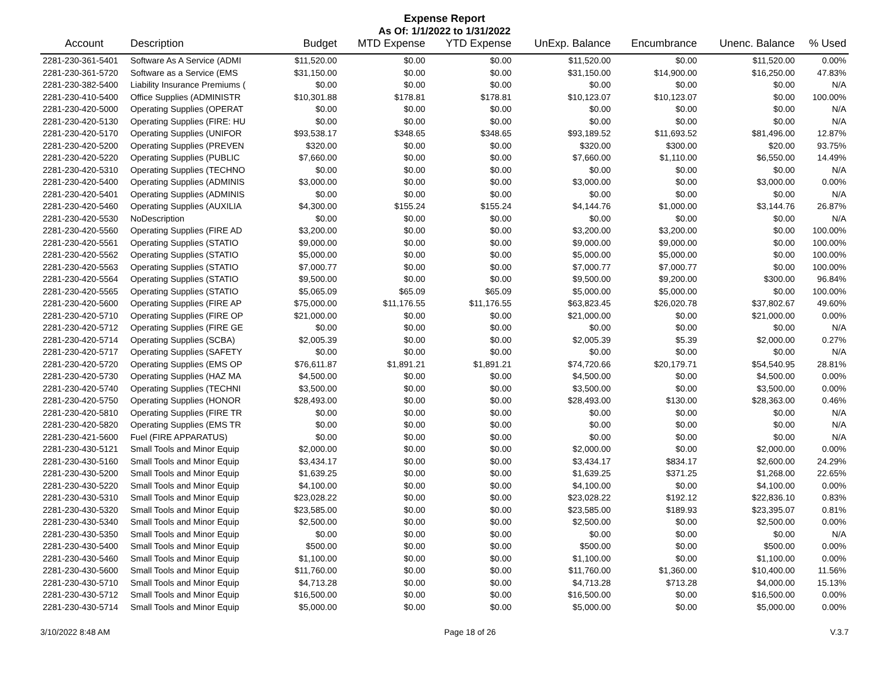Expense Report
As Of: 1/1/2022 to 1/31/2022
| Account | Description | Budget | MTD Expense | YTD Expense | UnExp. Balance | Encumbrance | Unenc. Balance | % Used |
| --- | --- | --- | --- | --- | --- | --- | --- | --- |
| 2281-230-361-5401 | Software As A Service (ADMI | $11,520.00 | $0.00 | $0.00 | $11,520.00 | $0.00 | $11,520.00 | 0.00% |
| 2281-230-361-5720 | Software as a Service (EMS | $31,150.00 | $0.00 | $0.00 | $31,150.00 | $14,900.00 | $16,250.00 | 47.83% |
| 2281-230-382-5400 | Liability Insurance Premiums ( | $0.00 | $0.00 | $0.00 | $0.00 | $0.00 | $0.00 | N/A |
| 2281-230-410-5400 | Office Supplies (ADMINISTR | $10,301.88 | $178.81 | $178.81 | $10,123.07 | $10,123.07 | $0.00 | 100.00% |
| 2281-230-420-5000 | Operating Supplies (OPERAT | $0.00 | $0.00 | $0.00 | $0.00 | $0.00 | $0.00 | N/A |
| 2281-230-420-5130 | Operating Supplies (FIRE: HU | $0.00 | $0.00 | $0.00 | $0.00 | $0.00 | $0.00 | N/A |
| 2281-230-420-5170 | Operating Supplies (UNIFOR | $93,538.17 | $348.65 | $348.65 | $93,189.52 | $11,693.52 | $81,496.00 | 12.87% |
| 2281-230-420-5200 | Operating Supplies (PREVEN | $320.00 | $0.00 | $0.00 | $320.00 | $300.00 | $20.00 | 93.75% |
| 2281-230-420-5220 | Operating Supplies (PUBLIC | $7,660.00 | $0.00 | $0.00 | $7,660.00 | $1,110.00 | $6,550.00 | 14.49% |
| 2281-230-420-5310 | Operating Supplies (TECHNO | $0.00 | $0.00 | $0.00 | $0.00 | $0.00 | $0.00 | N/A |
| 2281-230-420-5400 | Operating Supplies (ADMINIS | $3,000.00 | $0.00 | $0.00 | $3,000.00 | $0.00 | $3,000.00 | 0.00% |
| 2281-230-420-5401 | Operating Supplies (ADMINIS | $0.00 | $0.00 | $0.00 | $0.00 | $0.00 | $0.00 | N/A |
| 2281-230-420-5460 | Operating Supplies (AUXILIA | $4,300.00 | $155.24 | $155.24 | $4,144.76 | $1,000.00 | $3,144.76 | 26.87% |
| 2281-230-420-5530 | NoDescription | $0.00 | $0.00 | $0.00 | $0.00 | $0.00 | $0.00 | N/A |
| 2281-230-420-5560 | Operating Supplies (FIRE AD | $3,200.00 | $0.00 | $0.00 | $3,200.00 | $3,200.00 | $0.00 | 100.00% |
| 2281-230-420-5561 | Operating Supplies (STATIO | $9,000.00 | $0.00 | $0.00 | $9,000.00 | $9,000.00 | $0.00 | 100.00% |
| 2281-230-420-5562 | Operating Supplies (STATIO | $5,000.00 | $0.00 | $0.00 | $5,000.00 | $5,000.00 | $0.00 | 100.00% |
| 2281-230-420-5563 | Operating Supplies (STATIO | $7,000.77 | $0.00 | $0.00 | $7,000.77 | $7,000.77 | $0.00 | 100.00% |
| 2281-230-420-5564 | Operating Supplies (STATIO | $9,500.00 | $0.00 | $0.00 | $9,500.00 | $9,200.00 | $300.00 | 96.84% |
| 2281-230-420-5565 | Operating Supplies (STATIO | $5,065.09 | $65.09 | $65.09 | $5,000.00 | $5,000.00 | $0.00 | 100.00% |
| 2281-230-420-5600 | Operating Supplies (FIRE AP | $75,000.00 | $11,176.55 | $11,176.55 | $63,823.45 | $26,020.78 | $37,802.67 | 49.60% |
| 2281-230-420-5710 | Operating Supplies (FIRE OP | $21,000.00 | $0.00 | $0.00 | $21,000.00 | $0.00 | $21,000.00 | 0.00% |
| 2281-230-420-5712 | Operating Supplies (FIRE GE | $0.00 | $0.00 | $0.00 | $0.00 | $0.00 | $0.00 | N/A |
| 2281-230-420-5714 | Operating Supplies (SCBA) | $2,005.39 | $0.00 | $0.00 | $2,005.39 | $5.39 | $2,000.00 | 0.27% |
| 2281-230-420-5717 | Operating Supplies (SAFETY | $0.00 | $0.00 | $0.00 | $0.00 | $0.00 | $0.00 | N/A |
| 2281-230-420-5720 | Operating Supplies (EMS OP | $76,611.87 | $1,891.21 | $1,891.21 | $74,720.66 | $20,179.71 | $54,540.95 | 28.81% |
| 2281-230-420-5730 | Operating Supplies (HAZ MA | $4,500.00 | $0.00 | $0.00 | $4,500.00 | $0.00 | $4,500.00 | 0.00% |
| 2281-230-420-5740 | Operating Supplies (TECHNI | $3,500.00 | $0.00 | $0.00 | $3,500.00 | $0.00 | $3,500.00 | 0.00% |
| 2281-230-420-5750 | Operating Supplies (HONOR | $28,493.00 | $0.00 | $0.00 | $28,493.00 | $130.00 | $28,363.00 | 0.46% |
| 2281-230-420-5810 | Operating Supplies (FIRE TR | $0.00 | $0.00 | $0.00 | $0.00 | $0.00 | $0.00 | N/A |
| 2281-230-420-5820 | Operating Supplies (EMS TR | $0.00 | $0.00 | $0.00 | $0.00 | $0.00 | $0.00 | N/A |
| 2281-230-421-5600 | Fuel (FIRE APPARATUS) | $0.00 | $0.00 | $0.00 | $0.00 | $0.00 | $0.00 | N/A |
| 2281-230-430-5121 | Small Tools and Minor Equip | $2,000.00 | $0.00 | $0.00 | $2,000.00 | $0.00 | $2,000.00 | 0.00% |
| 2281-230-430-5160 | Small Tools and Minor Equip | $3,434.17 | $0.00 | $0.00 | $3,434.17 | $834.17 | $2,600.00 | 24.29% |
| 2281-230-430-5200 | Small Tools and Minor Equip | $1,639.25 | $0.00 | $0.00 | $1,639.25 | $371.25 | $1,268.00 | 22.65% |
| 2281-230-430-5220 | Small Tools and Minor Equip | $4,100.00 | $0.00 | $0.00 | $4,100.00 | $0.00 | $4,100.00 | 0.00% |
| 2281-230-430-5310 | Small Tools and Minor Equip | $23,028.22 | $0.00 | $0.00 | $23,028.22 | $192.12 | $22,836.10 | 0.83% |
| 2281-230-430-5320 | Small Tools and Minor Equip | $23,585.00 | $0.00 | $0.00 | $23,585.00 | $189.93 | $23,395.07 | 0.81% |
| 2281-230-430-5340 | Small Tools and Minor Equip | $2,500.00 | $0.00 | $0.00 | $2,500.00 | $0.00 | $2,500.00 | 0.00% |
| 2281-230-430-5350 | Small Tools and Minor Equip | $0.00 | $0.00 | $0.00 | $0.00 | $0.00 | $0.00 | N/A |
| 2281-230-430-5400 | Small Tools and Minor Equip | $500.00 | $0.00 | $0.00 | $500.00 | $0.00 | $500.00 | 0.00% |
| 2281-230-430-5460 | Small Tools and Minor Equip | $1,100.00 | $0.00 | $0.00 | $1,100.00 | $0.00 | $1,100.00 | 0.00% |
| 2281-230-430-5600 | Small Tools and Minor Equip | $11,760.00 | $0.00 | $0.00 | $11,760.00 | $1,360.00 | $10,400.00 | 11.56% |
| 2281-230-430-5710 | Small Tools and Minor Equip | $4,713.28 | $0.00 | $0.00 | $4,713.28 | $713.28 | $4,000.00 | 15.13% |
| 2281-230-430-5712 | Small Tools and Minor Equip | $16,500.00 | $0.00 | $0.00 | $16,500.00 | $0.00 | $16,500.00 | 0.00% |
| 2281-230-430-5714 | Small Tools and Minor Equip | $5,000.00 | $0.00 | $0.00 | $5,000.00 | $0.00 | $5,000.00 | 0.00% |
3/10/2022 8:48 AM Page 18 of 26 V.3.7